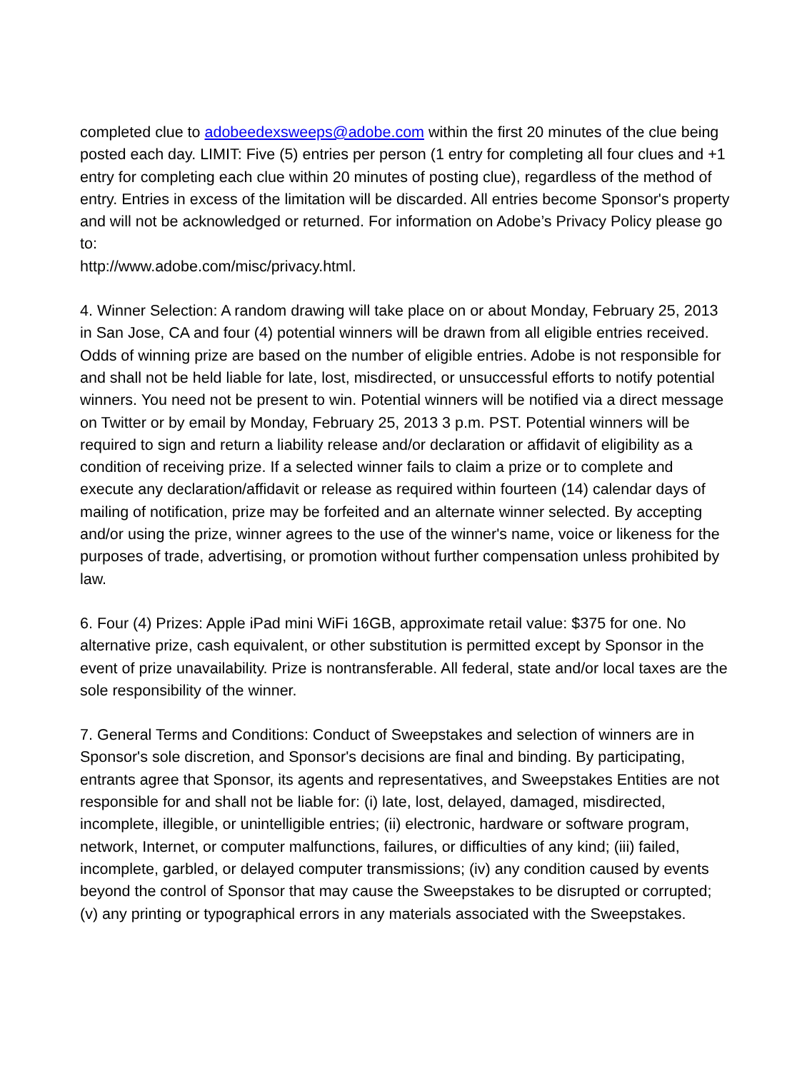completed clue to adobeedexsweeps@adobe.com within the first 20 minutes of the clue being posted each day. LIMIT: Five (5) entries per person (1 entry for completing all four clues and +1 entry for completing each clue within 20 minutes of posting clue), regardless of the method of entry. Entries in excess of the limitation will be discarded. All entries become Sponsor's property and will not be acknowledged or returned. For information on Adobe’s Privacy Policy please go to:
http://www.adobe.com/misc/privacy.html.
4. Winner Selection: A random drawing will take place on or about Monday, February 25, 2013 in San Jose, CA and four (4) potential winners will be drawn from all eligible entries received. Odds of winning prize are based on the number of eligible entries. Adobe is not responsible for and shall not be held liable for late, lost, misdirected, or unsuccessful efforts to notify potential winners. You need not be present to win. Potential winners will be notified via a direct message on Twitter or by email by Monday, February 25, 2013 3 p.m. PST. Potential winners will be required to sign and return a liability release and/or declaration or affidavit of eligibility as a condition of receiving prize. If a selected winner fails to claim a prize or to complete and execute any declaration/affidavit or release as required within fourteen (14) calendar days of mailing of notification, prize may be forfeited and an alternate winner selected. By accepting and/or using the prize, winner agrees to the use of the winner's name, voice or likeness for the purposes of trade, advertising, or promotion without further compensation unless prohibited by law.
6. Four (4) Prizes: Apple iPad mini WiFi 16GB, approximate retail value: $375 for one. No alternative prize, cash equivalent, or other substitution is permitted except by Sponsor in the event of prize unavailability. Prize is nontransferable. All federal, state and/or local taxes are the sole responsibility of the winner.
7. General Terms and Conditions: Conduct of Sweepstakes and selection of winners are in Sponsor's sole discretion, and Sponsor's decisions are final and binding. By participating, entrants agree that Sponsor, its agents and representatives, and Sweepstakes Entities are not responsible for and shall not be liable for: (i) late, lost, delayed, damaged, misdirected, incomplete, illegible, or unintelligible entries; (ii) electronic, hardware or software program, network, Internet, or computer malfunctions, failures, or difficulties of any kind; (iii) failed, incomplete, garbled, or delayed computer transmissions; (iv) any condition caused by events beyond the control of Sponsor that may cause the Sweepstakes to be disrupted or corrupted; (v) any printing or typographical errors in any materials associated with the Sweepstakes.